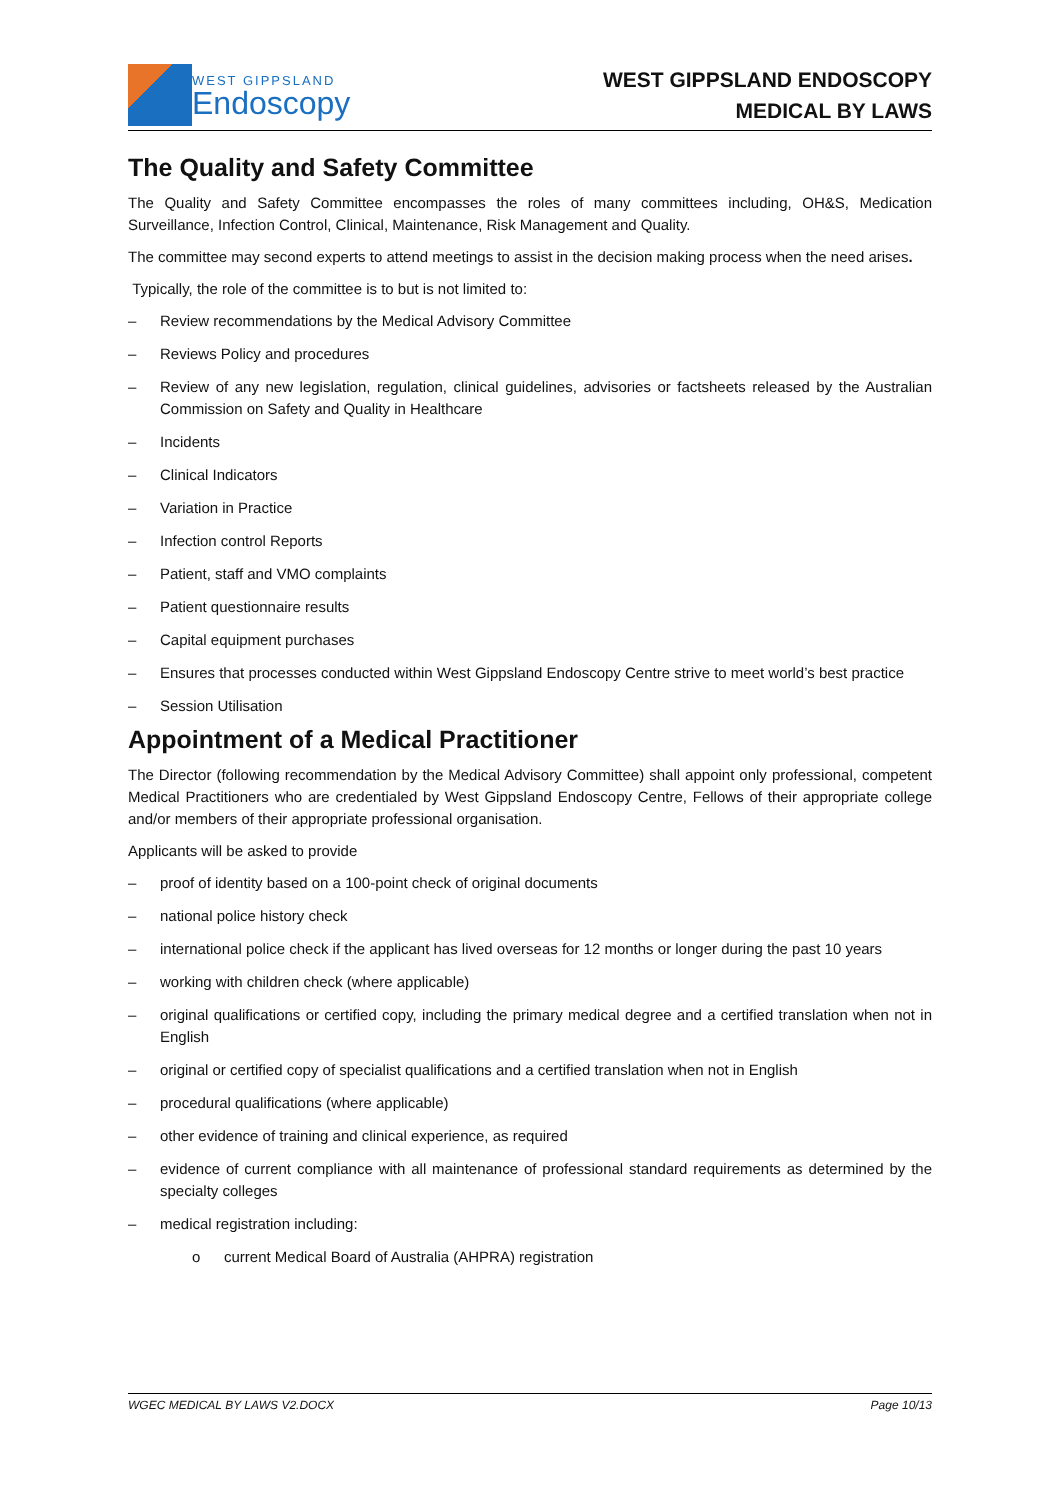WEST GIPPSLAND
Endoscopy
WEST GIPPSLAND ENDOSCOPY
MEDICAL BY LAWS
The Quality and Safety Committee
The Quality and Safety Committee encompasses the roles of many committees including, OH&S, Medication Surveillance, Infection Control, Clinical, Maintenance, Risk Management and Quality.
The committee may second experts to attend meetings to assist in the decision making process when the need arises.
Typically, the role of the committee is to but is not limited to:
– Review recommendations by the Medical Advisory Committee
– Reviews Policy and procedures
– Review of any new legislation, regulation, clinical guidelines, advisories or factsheets released by the Australian Commission on Safety and Quality in Healthcare
– Incidents
– Clinical Indicators
– Variation in Practice
– Infection control Reports
– Patient, staff and VMO complaints
– Patient questionnaire results
– Capital equipment purchases
– Ensures that processes conducted within West Gippsland Endoscopy Centre strive to meet world’s best practice
– Session Utilisation
Appointment of a Medical Practitioner
The Director (following recommendation by the Medical Advisory Committee) shall appoint only professional, competent Medical Practitioners who are credentialed by West Gippsland Endoscopy Centre, Fellows of their appropriate college and/or members of their appropriate professional organisation.
Applicants will be asked to provide
– proof of identity based on a 100-point check of original documents
– national police history check
– international police check if the applicant has lived overseas for 12 months or longer during the past 10 years
– working with children check (where applicable)
– original qualifications or certified copy, including the primary medical degree and a certified translation when not in English
– original or certified copy of specialist qualifications and a certified translation when not in English
– procedural qualifications (where applicable)
– other evidence of training and clinical experience, as required
– evidence of current compliance with all maintenance of professional standard requirements as determined by the specialty colleges
– medical registration including:
o current Medical Board of Australia (AHPRA) registration
WGEC MEDICAL BY LAWS V2.DOCX Page 10/13